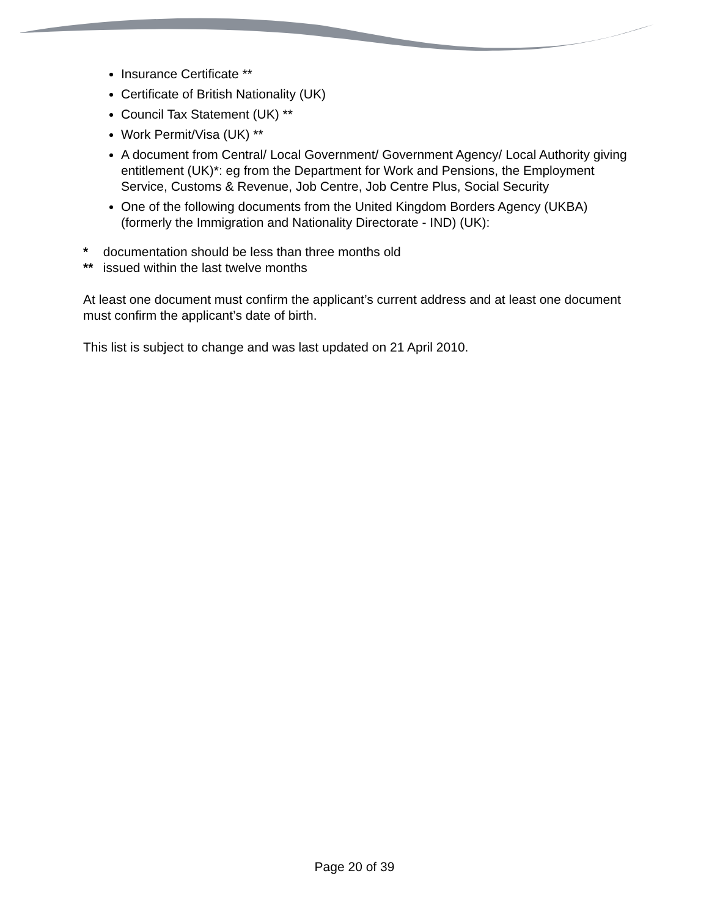Insurance Certificate **
Certificate of British Nationality (UK)
Council Tax Statement (UK) **
Work Permit/Visa (UK) **
A document from Central/ Local Government/ Government Agency/ Local Authority giving entitlement (UK)*: eg from the Department for Work and Pensions, the Employment Service, Customs & Revenue, Job Centre, Job Centre Plus, Social Security
One of the following documents from the United Kingdom Borders Agency (UKBA) (formerly the Immigration and Nationality Directorate - IND) (UK):
* documentation should be less than three months old
** issued within the last twelve months
At least one document must confirm the applicant’s current address and at least one document must confirm the applicant’s date of birth.
This list is subject to change and was last updated on 21 April 2010.
Page 20 of 39